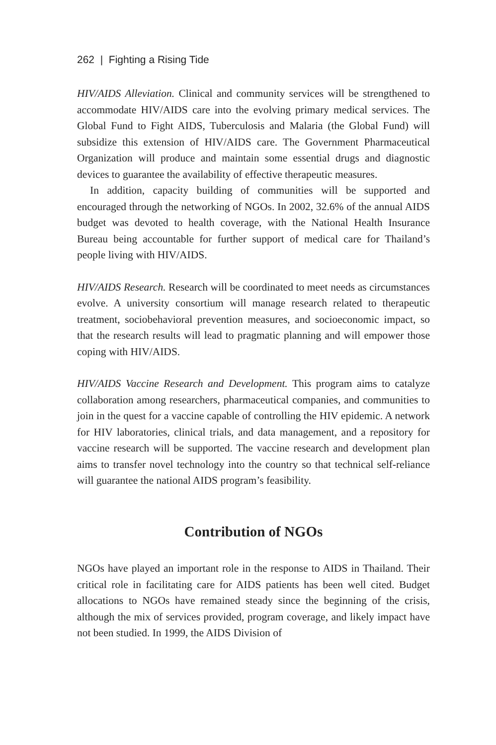262 | Fighting a Rising Tide
HIV/AIDS Alleviation. Clinical and community services will be strengthened to accommodate HIV/AIDS care into the evolving primary medical services. The Global Fund to Fight AIDS, Tuberculosis and Malaria (the Global Fund) will subsidize this extension of HIV/AIDS care. The Government Pharmaceutical Organization will produce and maintain some essential drugs and diagnostic devices to guarantee the availability of effective therapeutic measures.
In addition, capacity building of communities will be supported and encouraged through the networking of NGOs. In 2002, 32.6% of the annual AIDS budget was devoted to health coverage, with the National Health Insurance Bureau being accountable for further support of medical care for Thailand’s people living with HIV/AIDS.
HIV/AIDS Research. Research will be coordinated to meet needs as circumstances evolve. A university consortium will manage research related to therapeutic treatment, sociobehavioral prevention measures, and socioeconomic impact, so that the research results will lead to pragmatic planning and will empower those coping with HIV/AIDS.
HIV/AIDS Vaccine Research and Development. This program aims to catalyze collaboration among researchers, pharmaceutical companies, and communities to join in the quest for a vaccine capable of controlling the HIV epidemic. A network for HIV laboratories, clinical trials, and data management, and a repository for vaccine research will be supported. The vaccine research and development plan aims to transfer novel technology into the country so that technical self-reliance will guarantee the national AIDS program’s feasibility.
Contribution of NGOs
NGOs have played an important role in the response to AIDS in Thailand. Their critical role in facilitating care for AIDS patients has been well cited. Budget allocations to NGOs have remained steady since the beginning of the crisis, although the mix of services provided, program coverage, and likely impact have not been studied. In 1999, the AIDS Division of